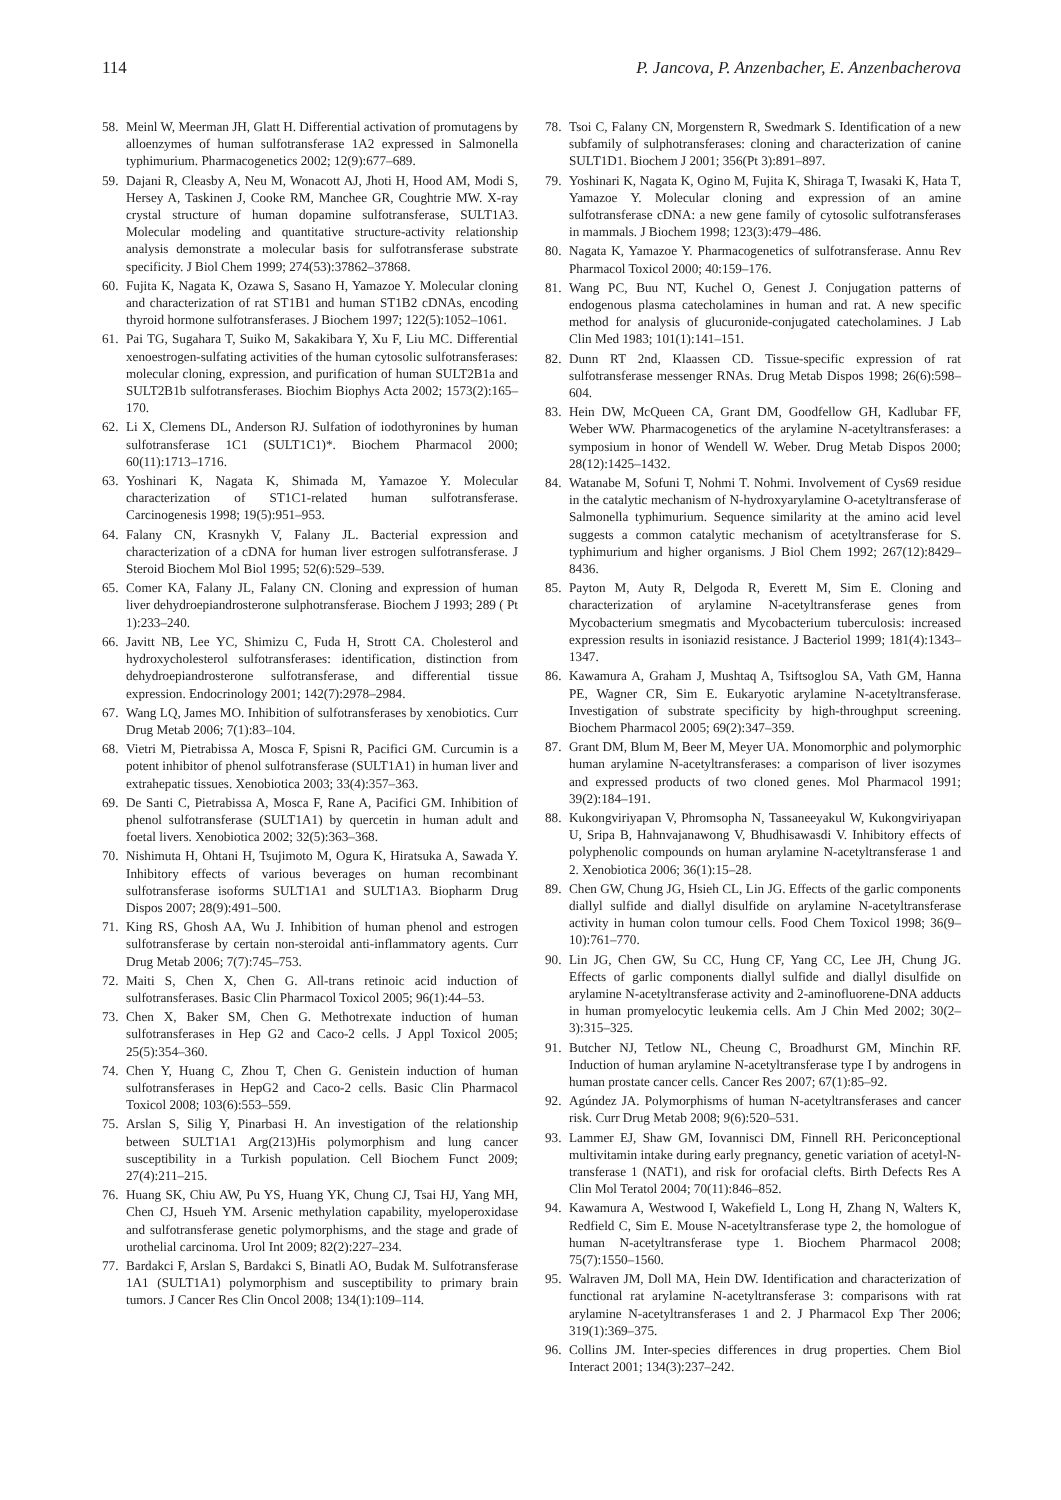114 P. Jancova, P. Anzenbacher, E. Anzenbacherova
58. Meinl W, Meerman JH, Glatt H. Differential activation of promutagens by alloenzymes of human sulfotransferase 1A2 expressed in Salmonella typhimurium. Pharmacogenetics 2002; 12(9):677–689.
59. Dajani R, Cleasby A, Neu M, Wonacott AJ, Jhoti H, Hood AM, Modi S, Hersey A, Taskinen J, Cooke RM, Manchee GR, Coughtrie MW. X-ray crystal structure of human dopamine sulfotransferase, SULT1A3. Molecular modeling and quantitative structure-activity relationship analysis demonstrate a molecular basis for sulfotransferase substrate specificity. J Biol Chem 1999; 274(53):37862–37868.
60. Fujita K, Nagata K, Ozawa S, Sasano H, Yamazoe Y. Molecular cloning and characterization of rat ST1B1 and human ST1B2 cDNAs, encoding thyroid hormone sulfotransferases. J Biochem 1997; 122(5):1052–1061.
61. Pai TG, Sugahara T, Suiko M, Sakakibara Y, Xu F, Liu MC. Differential xenoestrogen-sulfating activities of the human cytosolic sulfotransferases: molecular cloning, expression, and purification of human SULT2B1a and SULT2B1b sulfotransferases. Biochim Biophys Acta 2002; 1573(2):165–170.
62. Li X, Clemens DL, Anderson RJ. Sulfation of iodothyronines by human sulfotransferase 1C1 (SULT1C1)*. Biochem Pharmacol 2000; 60(11):1713–1716.
63. Yoshinari K, Nagata K, Shimada M, Yamazoe Y. Molecular characterization of ST1C1-related human sulfotransferase. Carcinogenesis 1998; 19(5):951–953.
64. Falany CN, Krasnykh V, Falany JL. Bacterial expression and characterization of a cDNA for human liver estrogen sulfotransferase. J Steroid Biochem Mol Biol 1995; 52(6):529–539.
65. Comer KA, Falany JL, Falany CN. Cloning and expression of human liver dehydroepiandrosterone sulphotransferase. Biochem J 1993; 289 ( Pt 1):233–240.
66. Javitt NB, Lee YC, Shimizu C, Fuda H, Strott CA. Cholesterol and hydroxycholesterol sulfotransferases: identification, distinction from dehydroepiandrosterone sulfotransferase, and differential tissue expression. Endocrinology 2001; 142(7):2978–2984.
67. Wang LQ, James MO. Inhibition of sulfotransferases by xenobiotics. Curr Drug Metab 2006; 7(1):83–104.
68. Vietri M, Pietrabissa A, Mosca F, Spisni R, Pacifici GM. Curcumin is a potent inhibitor of phenol sulfotransferase (SULT1A1) in human liver and extrahepatic tissues. Xenobiotica 2003; 33(4):357–363.
69. De Santi C, Pietrabissa A, Mosca F, Rane A, Pacifici GM. Inhibition of phenol sulfotransferase (SULT1A1) by quercetin in human adult and foetal livers. Xenobiotica 2002; 32(5):363–368.
70. Nishimuta H, Ohtani H, Tsujimoto M, Ogura K, Hiratsuka A, Sawada Y. Inhibitory effects of various beverages on human recombinant sulfotransferase isoforms SULT1A1 and SULT1A3. Biopharm Drug Dispos 2007; 28(9):491–500.
71. King RS, Ghosh AA, Wu J. Inhibition of human phenol and estrogen sulfotransferase by certain non-steroidal anti-inflammatory agents. Curr Drug Metab 2006; 7(7):745–753.
72. Maiti S, Chen X, Chen G. All-trans retinoic acid induction of sulfotransferases. Basic Clin Pharmacol Toxicol 2005; 96(1):44–53.
73. Chen X, Baker SM, Chen G. Methotrexate induction of human sulfotransferases in Hep G2 and Caco-2 cells. J Appl Toxicol 2005; 25(5):354–360.
74. Chen Y, Huang C, Zhou T, Chen G. Genistein induction of human sulfotransferases in HepG2 and Caco-2 cells. Basic Clin Pharmacol Toxicol 2008; 103(6):553–559.
75. Arslan S, Silig Y, Pinarbasi H. An investigation of the relationship between SULT1A1 Arg(213)His polymorphism and lung cancer susceptibility in a Turkish population. Cell Biochem Funct 2009; 27(4):211–215.
76. Huang SK, Chiu AW, Pu YS, Huang YK, Chung CJ, Tsai HJ, Yang MH, Chen CJ, Hsueh YM. Arsenic methylation capability, myeloperoxidase and sulfotransferase genetic polymorphisms, and the stage and grade of urothelial carcinoma. Urol Int 2009; 82(2):227–234.
77. Bardakci F, Arslan S, Bardakci S, Binatli AO, Budak M. Sulfotransferase 1A1 (SULT1A1) polymorphism and susceptibility to primary brain tumors. J Cancer Res Clin Oncol 2008; 134(1):109–114.
78. Tsoi C, Falany CN, Morgenstern R, Swedmark S. Identification of a new subfamily of sulphotransferases: cloning and characterization of canine SULT1D1. Biochem J 2001; 356(Pt 3):891–897.
79. Yoshinari K, Nagata K, Ogino M, Fujita K, Shiraga T, Iwasaki K, Hata T, Yamazoe Y. Molecular cloning and expression of an amine sulfotransferase cDNA: a new gene family of cytosolic sulfotransferases in mammals. J Biochem 1998; 123(3):479–486.
80. Nagata K, Yamazoe Y. Pharmacogenetics of sulfotransferase. Annu Rev Pharmacol Toxicol 2000; 40:159–176.
81. Wang PC, Buu NT, Kuchel O, Genest J. Conjugation patterns of endogenous plasma catecholamines in human and rat. A new specific method for analysis of glucuronide-conjugated catecholamines. J Lab Clin Med 1983; 101(1):141–151.
82. Dunn RT 2nd, Klaassen CD. Tissue-specific expression of rat sulfotransferase messenger RNAs. Drug Metab Dispos 1998; 26(6):598–604.
83. Hein DW, McQueen CA, Grant DM, Goodfellow GH, Kadlubar FF, Weber WW. Pharmacogenetics of the arylamine N-acetyltransferases: a symposium in honor of Wendell W. Weber. Drug Metab Dispos 2000; 28(12):1425–1432.
84. Watanabe M, Sofuni T, Nohmi T. Nohmi. Involvement of Cys69 residue in the catalytic mechanism of N-hydroxyarylamine O-acetyltransferase of Salmonella typhimurium. Sequence similarity at the amino acid level suggests a common catalytic mechanism of acetyltransferase for S. typhimurium and higher organisms. J Biol Chem 1992; 267(12):8429–8436.
85. Payton M, Auty R, Delgoda R, Everett M, Sim E. Cloning and characterization of arylamine N-acetyltransferase genes from Mycobacterium smegmatis and Mycobacterium tuberculosis: increased expression results in isoniazid resistance. J Bacteriol 1999; 181(4):1343–1347.
86. Kawamura A, Graham J, Mushtaq A, Tsiftsoglou SA, Vath GM, Hanna PE, Wagner CR, Sim E. Eukaryotic arylamine N-acetyltransferase. Investigation of substrate specificity by high-throughput screening. Biochem Pharmacol 2005; 69(2):347–359.
87. Grant DM, Blum M, Beer M, Meyer UA. Monomorphic and polymorphic human arylamine N-acetyltransferases: a comparison of liver isozymes and expressed products of two cloned genes. Mol Pharmacol 1991; 39(2):184–191.
88. Kukongviriyapan V, Phromsopha N, Tassaneeyakul W, Kukongviriyapan U, Sripa B, Hahnvajanawong V, Bhudhisawasdi V. Inhibitory effects of polyphenolic compounds on human arylamine N-acetyltransferase 1 and 2. Xenobiotica 2006; 36(1):15–28.
89. Chen GW, Chung JG, Hsieh CL, Lin JG. Effects of the garlic components diallyl sulfide and diallyl disulfide on arylamine N-acetyltransferase activity in human colon tumour cells. Food Chem Toxicol 1998; 36(9–10):761–770.
90. Lin JG, Chen GW, Su CC, Hung CF, Yang CC, Lee JH, Chung JG. Effects of garlic components diallyl sulfide and diallyl disulfide on arylamine N-acetyltransferase activity and 2-aminofluorene-DNA adducts in human promyelocytic leukemia cells. Am J Chin Med 2002; 30(2–3):315–325.
91. Butcher NJ, Tetlow NL, Cheung C, Broadhurst GM, Minchin RF. Induction of human arylamine N-acetyltransferase type I by androgens in human prostate cancer cells. Cancer Res 2007; 67(1):85–92.
92. Agúndez JA. Polymorphisms of human N-acetyltransferases and cancer risk. Curr Drug Metab 2008; 9(6):520–531.
93. Lammer EJ, Shaw GM, Iovannisci DM, Finnell RH. Periconceptional multivitamin intake during early pregnancy, genetic variation of acetyl-N-transferase 1 (NAT1), and risk for orofacial clefts. Birth Defects Res A Clin Mol Teratol 2004; 70(11):846–852.
94. Kawamura A, Westwood I, Wakefield L, Long H, Zhang N, Walters K, Redfield C, Sim E. Mouse N-acetyltransferase type 2, the homologue of human N-acetyltransferase type 1. Biochem Pharmacol 2008; 75(7):1550–1560.
95. Walraven JM, Doll MA, Hein DW. Identification and characterization of functional rat arylamine N-acetyltransferase 3: comparisons with rat arylamine N-acetyltransferases 1 and 2. J Pharmacol Exp Ther 2006; 319(1):369–375.
96. Collins JM. Inter-species differences in drug properties. Chem Biol Interact 2001; 134(3):237–242.